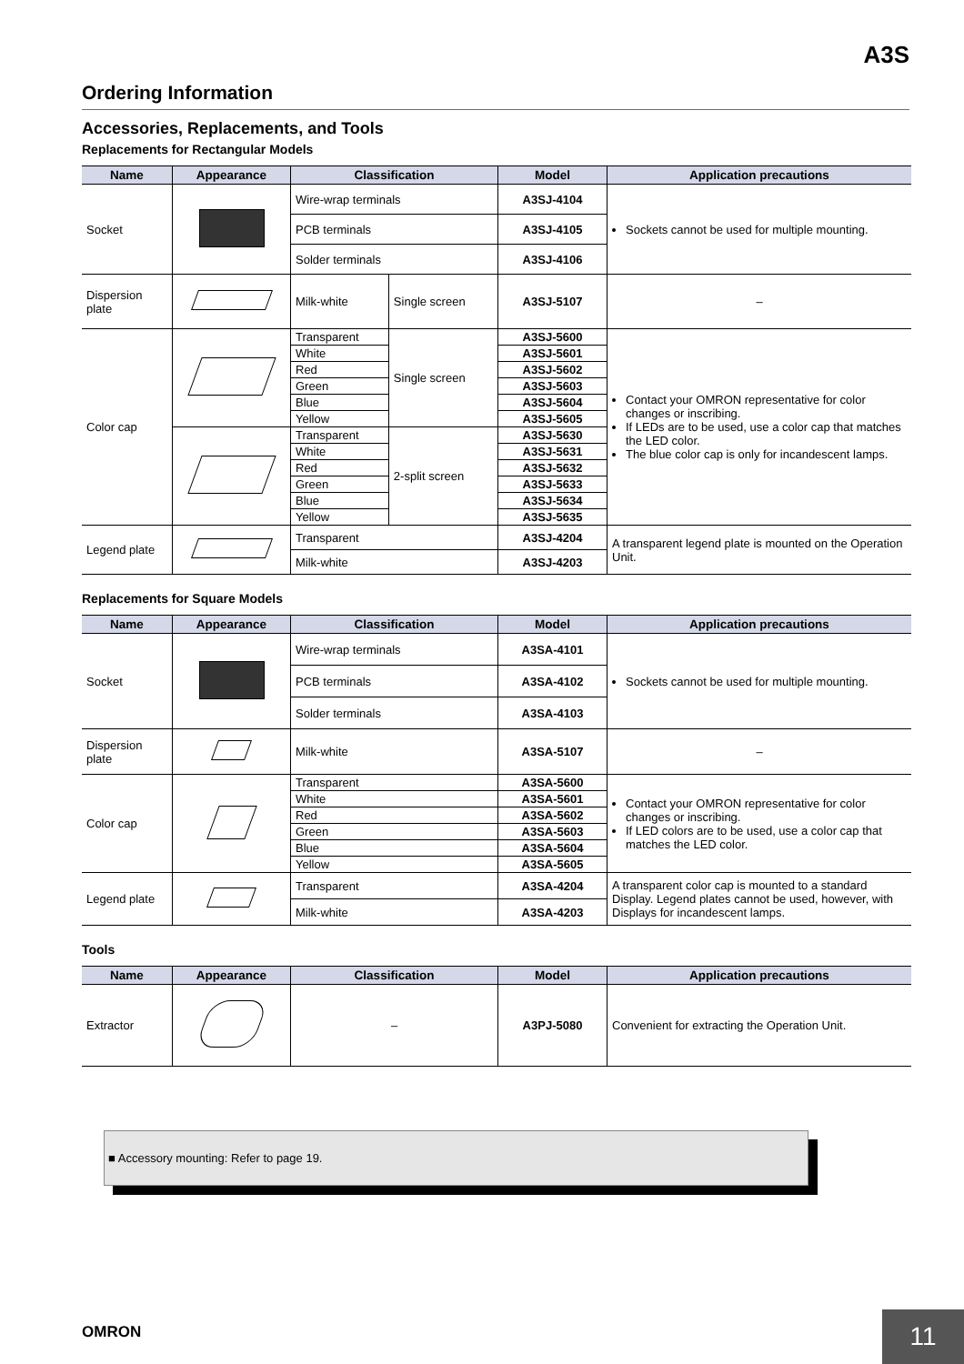A3S
Ordering Information
Accessories, Replacements, and Tools
Replacements for Rectangular Models
| Name | Appearance | Classification | | Model | Application precautions |
| --- | --- | --- | --- | --- | --- |
| Socket | | Wire-wrap terminals | | A3SJ-4104 | Sockets cannot be used for multiple mounting. |
| | | PCB terminals | | A3SJ-4105 | |
| | | Solder terminals | | A3SJ-4106 | |
| Dispersion plate | | Milk-white | Single screen | A3SJ-5107 | – |
| Color cap | | Transparent | Single screen | A3SJ-5600 | Contact your OMRON representative for color changes or inscribing. If LEDs are to be used, use a color cap that matches the LED color. The blue color cap is only for incandescent lamps. |
| | | White | | A3SJ-5601 | |
| | | Red | | A3SJ-5602 | |
| | | Green | | A3SJ-5603 | |
| | | Blue | | A3SJ-5604 | |
| | | Yellow | | A3SJ-5605 | |
| | | Transparent | 2-split screen | A3SJ-5630 | |
| | | White | | A3SJ-5631 | |
| | | Red | | A3SJ-5632 | |
| | | Green | | A3SJ-5633 | |
| | | Blue | | A3SJ-5634 | |
| | | Yellow | | A3SJ-5635 | |
| Legend plate | | Transparent | | A3SJ-4204 | A transparent legend plate is mounted on the Operation Unit. |
| | | Milk-white | | A3SJ-4203 | |
Replacements for Square Models
| Name | Appearance | Classification | Model | Application precautions |
| --- | --- | --- | --- | --- |
| Socket | | Wire-wrap terminals | A3SA-4101 | Sockets cannot be used for multiple mounting. |
| | | PCB terminals | A3SA-4102 | |
| | | Solder terminals | A3SA-4103 | |
| Dispersion plate | | Milk-white | A3SA-5107 | – |
| Color cap | | Transparent | A3SA-5600 | Contact your OMRON representative for color changes or inscribing. If LED colors are to be used, use a color cap that matches the LED color. |
| | | White | A3SA-5601 | |
| | | Red | A3SA-5602 | |
| | | Green | A3SA-5603 | |
| | | Blue | A3SA-5604 | |
| | | Yellow | A3SA-5605 | |
| Legend plate | | Transparent | A3SA-4204 | A transparent color cap is mounted to a standard Display. Legend plates cannot be used, however, with Displays for incandescent lamps. |
| | | Milk-white | A3SA-4203 | |
Tools
| Name | Appearance | Classification | Model | Application precautions |
| --- | --- | --- | --- | --- |
| Extractor | | – | A3PJ-5080 | Convenient for extracting the Operation Unit. |
■ Accessory mounting: Refer to page 19.
OMRON
11